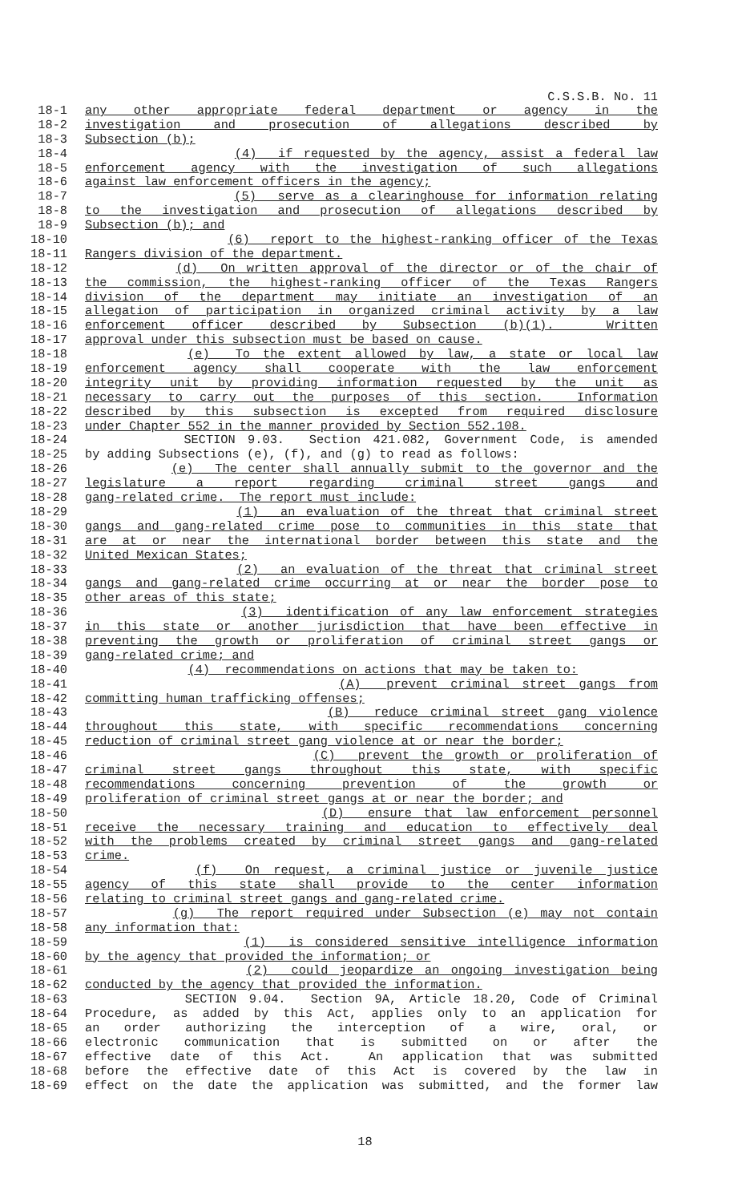C.S.S.B. No. 11
18-1 any other appropriate federal department or agency in the
18-2 investigation and prosecution of allegations described by
18-3 Subsection (b);
18-4 (4) if requested by the agency, assist a federal law
18-5 enforcement agency with the investigation of such allegations
18-6 against law enforcement officers in the agency;
18-7 (5) serve as a clearinghouse for information relating
18-8 to the investigation and prosecution of allegations described by
18-9 Subsection (b); and
18-10 (6) report to the highest-ranking officer of the Texas
18-11 Rangers division of the department.
18-12 (d) On written approval of the director or of the chair of
18-13 the commission, the highest-ranking officer of the Texas Rangers
18-14 division of the department may initiate an investigation of an
18-15 allegation of participation in organized criminal activity by a law
18-16 enforcement officer described by Subsection (b)(1). Written
18-17 approval under this subsection must be based on cause.
18-18 (e) To the extent allowed by law, a state or local law
18-19 enforcement agency shall cooperate with the law enforcement
18-20 integrity unit by providing information requested by the unit as
18-21 necessary to carry out the purposes of this section. Information
18-22 described by this subsection is excepted from required disclosure
18-23 under Chapter 552 in the manner provided by Section 552.108.
18-24 SECTION 9.03. Section 421.082, Government Code, is amended
18-25 by adding Subsections (e), (f), and (g) to read as follows:
18-26 (e) The center shall annually submit to the governor and the
18-27 legislature a report regarding criminal street gangs and
18-28 gang-related crime. The report must include:
18-29 (1) an evaluation of the threat that criminal street
18-30 gangs and gang-related crime pose to communities in this state that
18-31 are at or near the international border between this state and the
18-32 United Mexican States;
18-33 (2) an evaluation of the threat that criminal street
18-34 gangs and gang-related crime occurring at or near the border pose to
18-35 other areas of this state;
18-36 (3) identification of any law enforcement strategies
18-37 in this state or another jurisdiction that have been effective in
18-38 preventing the growth or proliferation of criminal street gangs or
18-39 gang-related crime; and
18-40 (4) recommendations on actions that may be taken to:
18-41 (A) prevent criminal street gangs from
18-42 committing human trafficking offenses;
18-43 (B) reduce criminal street gang violence
18-44 throughout this state, with specific recommendations concerning
18-45 reduction of criminal street gang violence at or near the border;
18-46 (C) prevent the growth or proliferation of
18-47 criminal street gangs throughout this state, with specific
18-48 recommendations concerning prevention of the growth or
18-49 proliferation of criminal street gangs at or near the border; and
18-50 (D) ensure that law enforcement personnel
18-51 receive the necessary training and education to effectively deal
18-52 with the problems created by criminal street gangs and gang-related
18-53 crime.
18-54 (f) On request, a criminal justice or juvenile justice
18-55 agency of this state shall provide to the center information
18-56 relating to criminal street gangs and gang-related crime.
18-57 (g) The report required under Subsection (e) may not contain
18-58 any information that:
18-59 (1) is considered sensitive intelligence information
18-60 by the agency that provided the information; or
18-61 (2) could jeopardize an ongoing investigation being
18-62 conducted by the agency that provided the information.
18-63 SECTION 9.04. Section 9A, Article 18.20, Code of Criminal
18-64 Procedure, as added by this Act, applies only to an application for
18-65 an order authorizing the interception of a wire, oral, or
18-66 electronic communication that is submitted on or after the
18-67 effective date of this Act. An application that was submitted
18-68 before the effective date of this Act is covered by the law in
18-69 effect on the date the application was submitted, and the former law
18